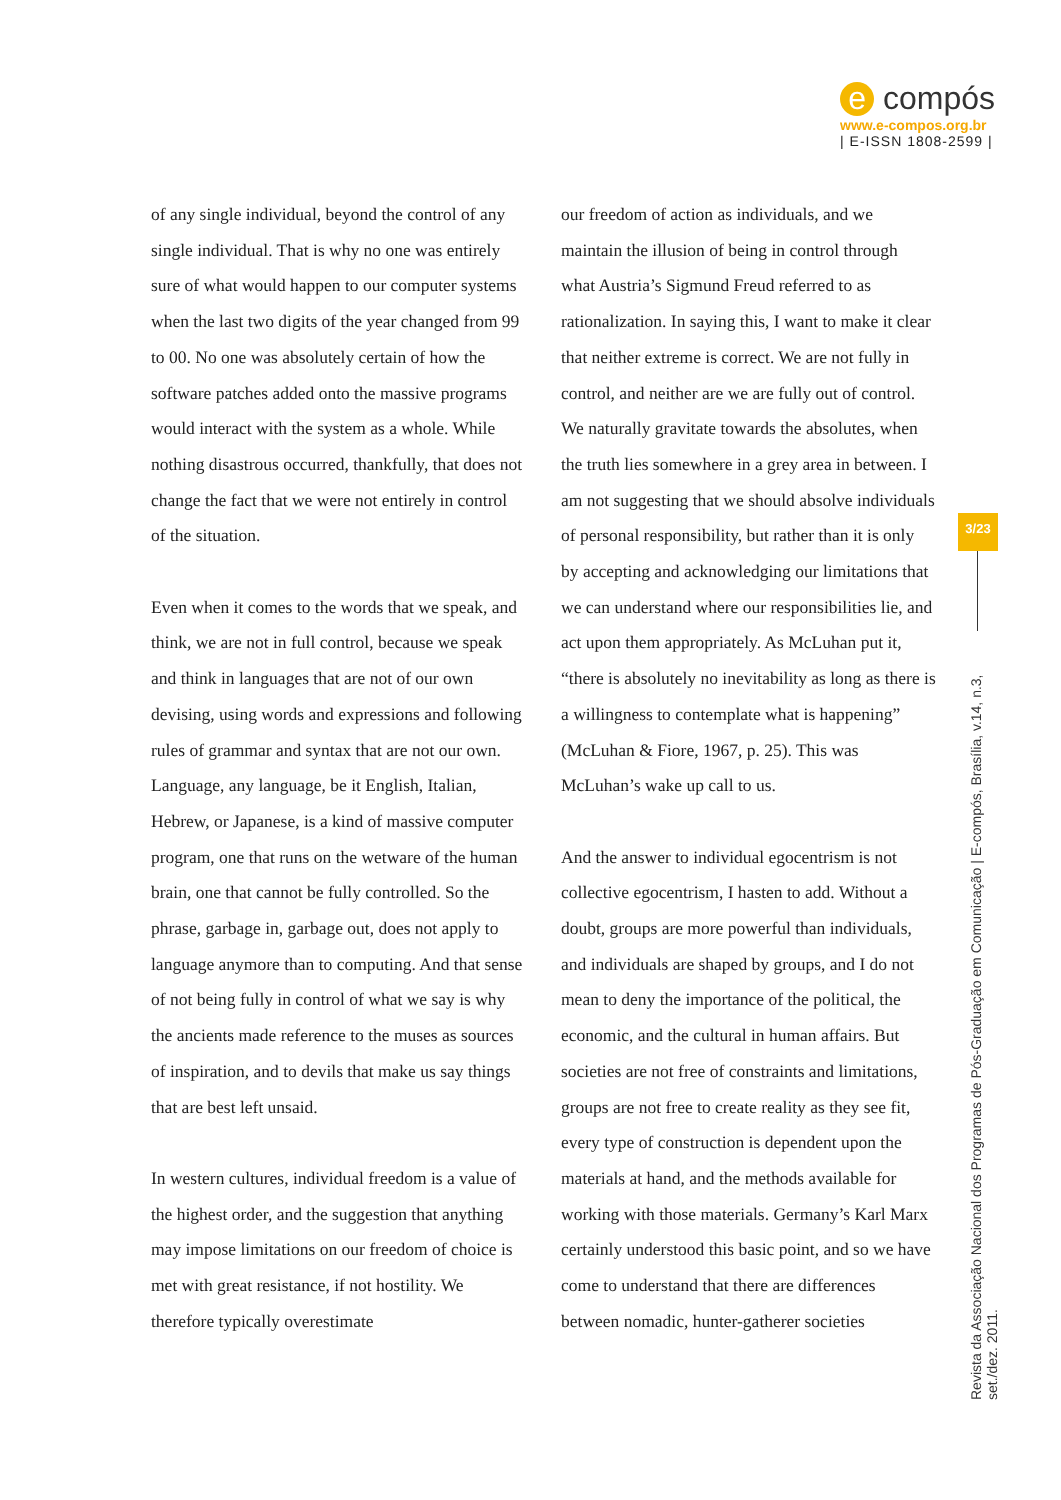e compós
www.e-compos.org.br
| E-ISSN 1808-2599 |
of any single individual, beyond the control of any single individual. That is why no one was entirely sure of what would happen to our computer systems when the last two digits of the year changed from 99 to 00. No one was absolutely certain of how the software patches added onto the massive programs would interact with the system as a whole. While nothing disastrous occurred, thankfully, that does not change the fact that we were not entirely in control of the situation.
Even when it comes to the words that we speak, and think, we are not in full control, because we speak and think in languages that are not of our own devising, using words and expressions and following rules of grammar and syntax that are not our own. Language, any language, be it English, Italian, Hebrew, or Japanese, is a kind of massive computer program, one that runs on the wetware of the human brain, one that cannot be fully controlled. So the phrase, garbage in, garbage out, does not apply to language anymore than to computing. And that sense of not being fully in control of what we say is why the ancients made reference to the muses as sources of inspiration, and to devils that make us say things that are best left unsaid.
In western cultures, individual freedom is a value of the highest order, and the suggestion that anything may impose limitations on our freedom of choice is met with great resistance, if not hostility. We therefore typically overestimate
our freedom of action as individuals, and we maintain the illusion of being in control through what Austria’s Sigmund Freud referred to as rationalization. In saying this, I want to make it clear that neither extreme is correct. We are not fully in control, and neither are we are fully out of control. We naturally gravitate towards the absolutes, when the truth lies somewhere in a grey area in between. I am not suggesting that we should absolve individuals of personal responsibility, but rather than it is only by accepting and acknowledging our limitations that we can understand where our responsibilities lie, and act upon them appropriately. As McLuhan put it, “there is absolutely no inevitability as long as there is a willingness to contemplate what is happening” (McLuhan & Fiore, 1967, p. 25). This was McLuhan’s wake up call to us.
And the answer to individual egocentrism is not collective egocentrism, I hasten to add. Without a doubt, groups are more powerful than individuals, and individuals are shaped by groups, and I do not mean to deny the importance of the political, the economic, and the cultural in human affairs. But societies are not free of constraints and limitations, groups are not free to create reality as they see fit, every type of construction is dependent upon the materials at hand, and the methods available for working with those materials. Germany’s Karl Marx certainly understood this basic point, and so we have come to understand that there are differences between nomadic, hunter-gatherer societies
3/23
Revista da Associação Nacional dos Programas de Pós-Graduação em Comunicação | E-compós, Brasília, v.14, n.3, set./dez. 2011.